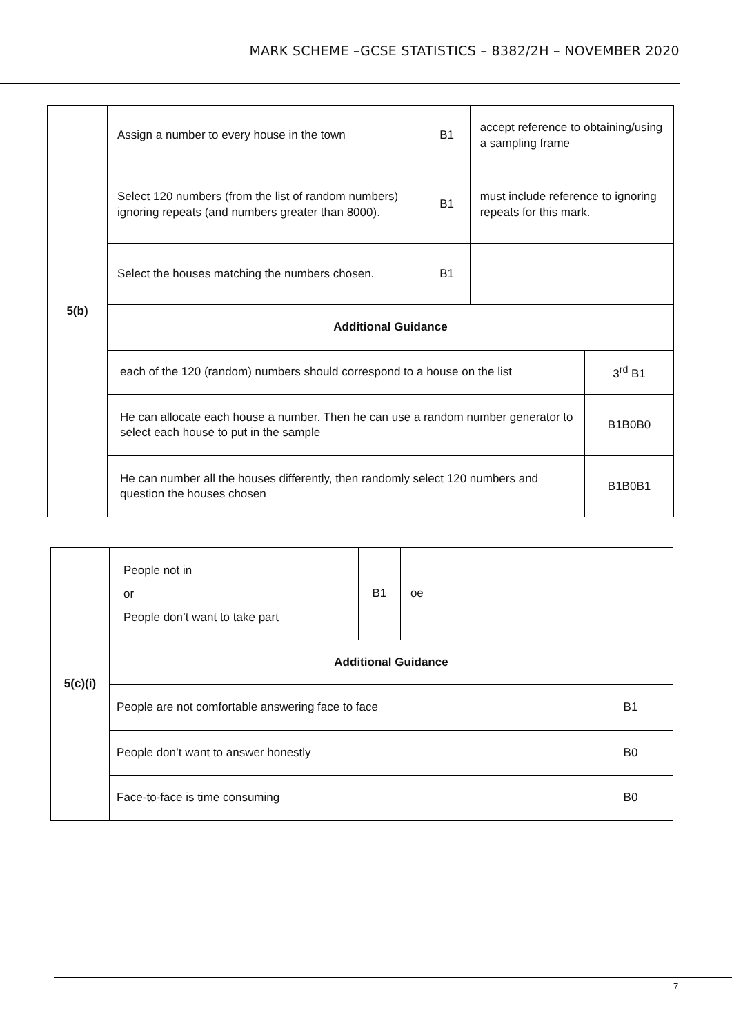MARK SCHEME –GCSE STATISTICS – 8382/2H – NOVEMBER 2020
| 5(b) | Assign a number to every house in the town | B1 | accept reference to obtaining/using a sampling frame | |
| | Select 120 numbers (from the list of random numbers) ignoring repeats (and numbers greater than 8000). | B1 | must include reference to ignoring repeats for this mark. | |
| | Select the houses matching the numbers chosen. | B1 | | |
| | Additional Guidance | | | |
| | each of the 120 (random) numbers should correspond to a house on the list | | | 3<sup>rd</sup> B1 |
| | He can allocate each house a number. Then he can use a random number generator to select each house to put in the sample | | | B1B0B0 |
| | He can number all the houses differently, then randomly select 120 numbers and question the houses chosen | | | B1B0B1 |
| 5(c)(i) | People not in or People don’t want to take part | B1 | oe | |
| | Additional Guidance | | | |
| | People are not comfortable answering face to face | | | B1 |
| | People don’t want to answer honestly | | | B0 |
| | Face-to-face is time consuming | | | B0 |
7